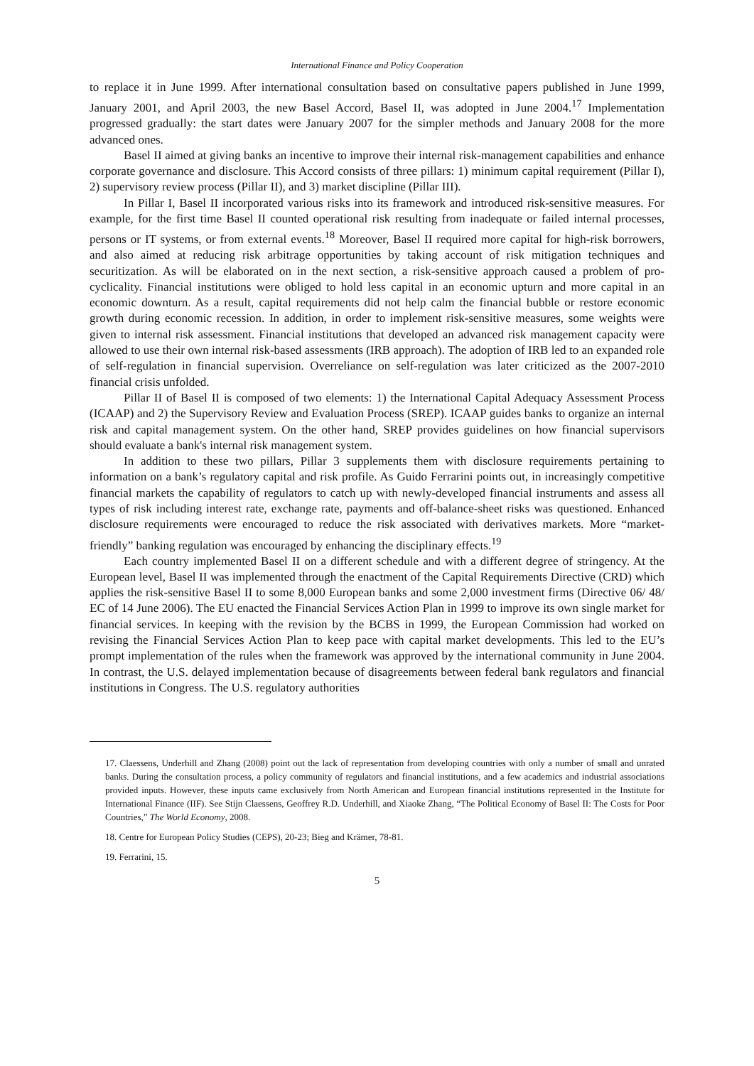International Finance and Policy Cooperation
to replace it in June 1999. After international consultation based on consultative papers published in June 1999, January 2001, and April 2003, the new Basel Accord, Basel II, was adopted in June 2004.<sup>17</sup> Implementation progressed gradually: the start dates were January 2007 for the simpler methods and January 2008 for the more advanced ones.
Basel II aimed at giving banks an incentive to improve their internal risk-management capabilities and enhance corporate governance and disclosure. This Accord consists of three pillars: 1) minimum capital requirement (Pillar I), 2) supervisory review process (Pillar II), and 3) market discipline (Pillar III).
In Pillar I, Basel II incorporated various risks into its framework and introduced risk-sensitive measures. For example, for the first time Basel II counted operational risk resulting from inadequate or failed internal processes, persons or IT systems, or from external events.<sup>18</sup> Moreover, Basel II required more capital for high-risk borrowers, and also aimed at reducing risk arbitrage opportunities by taking account of risk mitigation techniques and securitization. As will be elaborated on in the next section, a risk-sensitive approach caused a problem of pro-cyclicality. Financial institutions were obliged to hold less capital in an economic upturn and more capital in an economic downturn. As a result, capital requirements did not help calm the financial bubble or restore economic growth during economic recession. In addition, in order to implement risk-sensitive measures, some weights were given to internal risk assessment. Financial institutions that developed an advanced risk management capacity were allowed to use their own internal risk-based assessments (IRB approach). The adoption of IRB led to an expanded role of self-regulation in financial supervision. Overreliance on self-regulation was later criticized as the 2007-2010 financial crisis unfolded.
Pillar II of Basel II is composed of two elements: 1) the International Capital Adequacy Assessment Process (ICAAP) and 2) the Supervisory Review and Evaluation Process (SREP). ICAAP guides banks to organize an internal risk and capital management system. On the other hand, SREP provides guidelines on how financial supervisors should evaluate a bank's internal risk management system.
In addition to these two pillars, Pillar 3 supplements them with disclosure requirements pertaining to information on a bank’s regulatory capital and risk profile. As Guido Ferrarini points out, in increasingly competitive financial markets the capability of regulators to catch up with newly-developed financial instruments and assess all types of risk including interest rate, exchange rate, payments and off-balance-sheet risks was questioned. Enhanced disclosure requirements were encouraged to reduce the risk associated with derivatives markets. More “market-friendly” banking regulation was encouraged by enhancing the disciplinary effects.<sup>19</sup>
Each country implemented Basel II on a different schedule and with a different degree of stringency. At the European level, Basel II was implemented through the enactment of the Capital Requirements Directive (CRD) which applies the risk-sensitive Basel II to some 8,000 European banks and some 2,000 investment firms (Directive 06/ 48/ EC of 14 June 2006). The EU enacted the Financial Services Action Plan in 1999 to improve its own single market for financial services. In keeping with the revision by the BCBS in 1999, the European Commission had worked on revising the Financial Services Action Plan to keep pace with capital market developments. This led to the EU’s prompt implementation of the rules when the framework was approved by the international community in June 2004. In contrast, the U.S. delayed implementation because of disagreements between federal bank regulators and financial institutions in Congress. The U.S. regulatory authorities
17. Claessens, Underhill and Zhang (2008) point out the lack of representation from developing countries with only a number of small and unrated banks. During the consultation process, a policy community of regulators and financial institutions, and a few academics and industrial associations provided inputs. However, these inputs came exclusively from North American and European financial institutions represented in the Institute for International Finance (IIF). See Stijn Claessens, Geoffrey R.D. Underhill, and Xiaoke Zhang, “The Political Economy of Basel II: The Costs for Poor Countries,” The World Economy, 2008.
18. Centre for European Policy Studies (CEPS), 20-23; Bieg and Krämer, 78-81.
19. Ferrarini, 15.
5